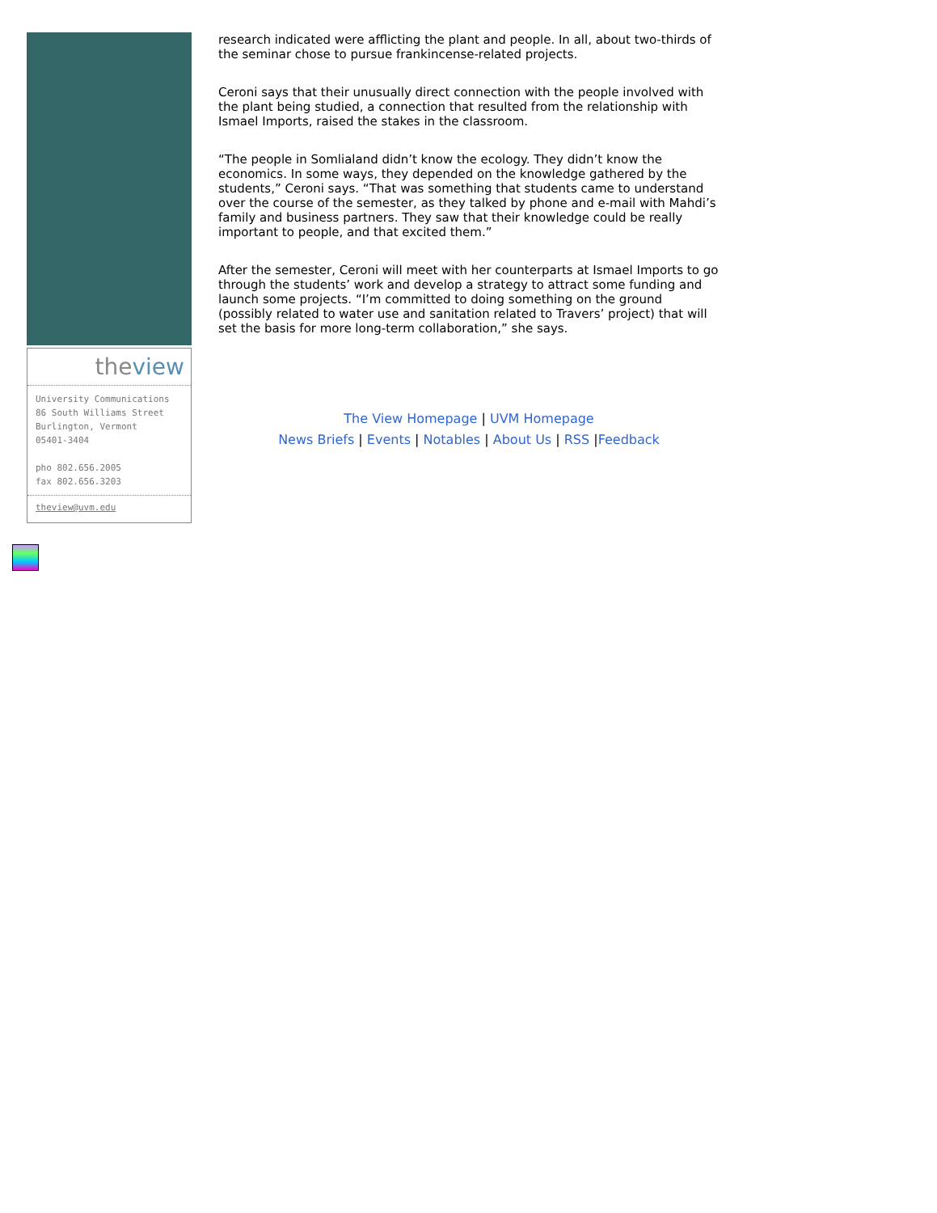theview
University Communications
86 South Williams Street
Burlington, Vermont
05401-3404
pho 802.656.2005
fax 802.656.3203
theview@uvm.edu
research indicated were afflicting the plant and people. In all, about two-thirds of the seminar chose to pursue frankincense-related projects.
Ceroni says that their unusually direct connection with the people involved with the plant being studied, a connection that resulted from the relationship with Ismael Imports, raised the stakes in the classroom.
“The people in Somlialand didn’t know the ecology. They didn’t know the economics. In some ways, they depended on the knowledge gathered by the students,” Ceroni says. “That was something that students came to understand over the course of the semester, as they talked by phone and e-mail with Mahdi’s family and business partners. They saw that their knowledge could be really important to people, and that excited them.”
After the semester, Ceroni will meet with her counterparts at Ismael Imports to go through the students’ work and develop a strategy to attract some funding and launch some projects. “I’m committed to doing something on the ground (possibly related to water use and sanitation related to Travers’ project) that will set the basis for more long-term collaboration,” she says.
The View Homepage | UVM Homepage
News Briefs | Events | Notables | About Us | RSS |Feedback